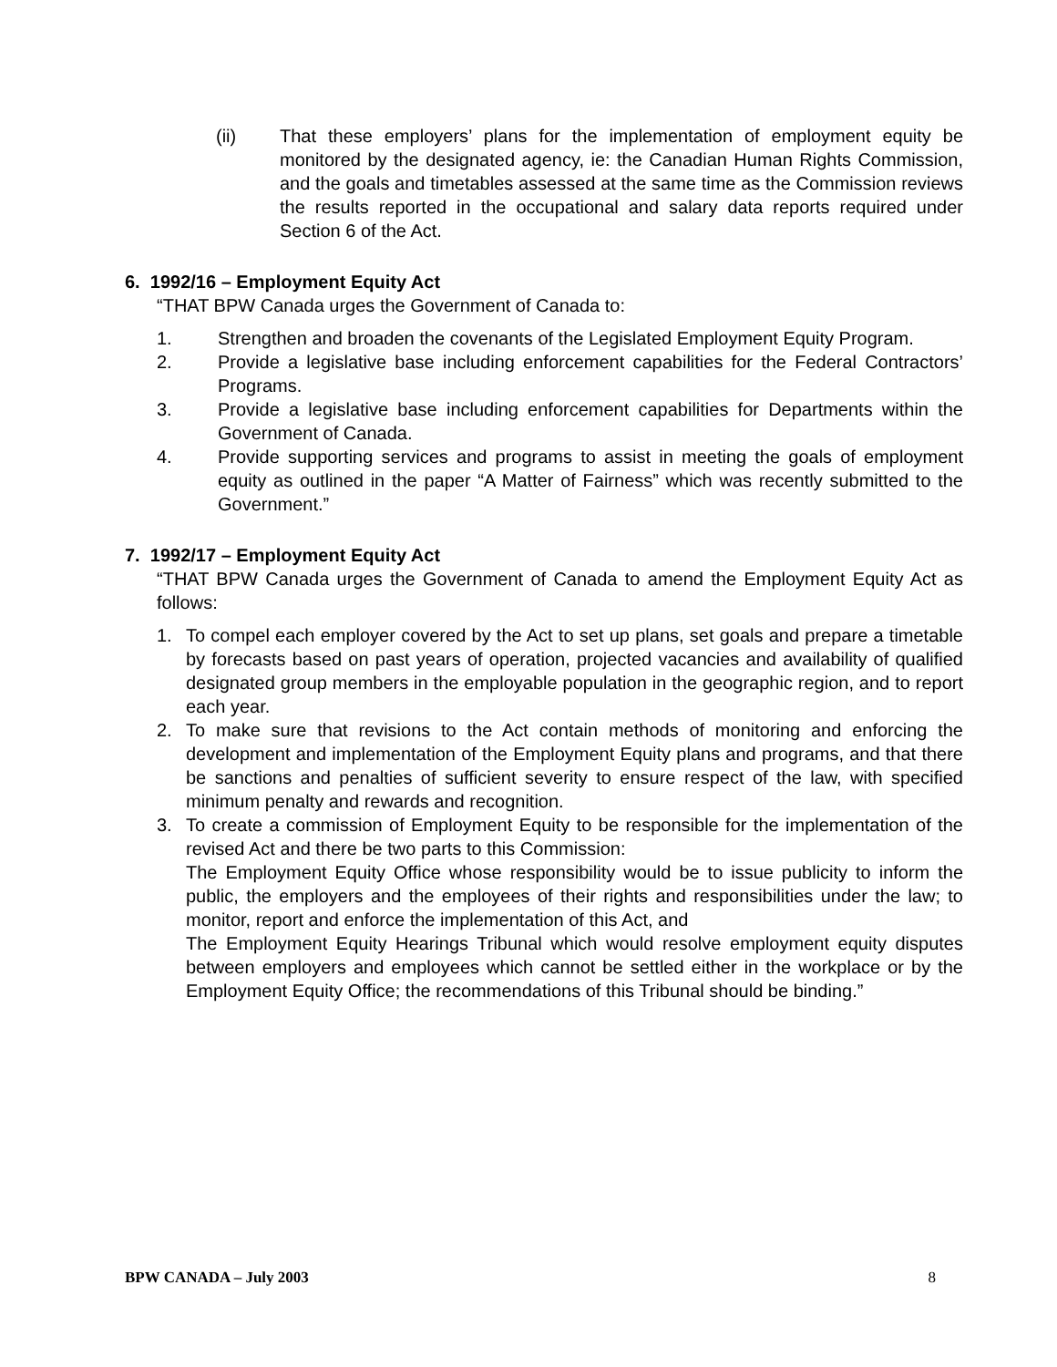(ii) That these employers’ plans for the implementation of employment equity be monitored by the designated agency, ie: the Canadian Human Rights Commission, and the goals and timetables assessed at the same time as the Commission reviews the results reported in the occupational and salary data reports required under Section 6 of the Act.
6. 1992/16 – Employment Equity Act
“THAT BPW Canada urges the Government of Canada to:
1. Strengthen and broaden the covenants of the Legislated Employment Equity Program.
2. Provide a legislative base including enforcement capabilities for the Federal Contractors’ Programs.
3. Provide a legislative base including enforcement capabilities for Departments within the Government of Canada.
4. Provide supporting services and programs to assist in meeting the goals of employment equity as outlined in the paper “A Matter of Fairness” which was recently submitted to the Government.”
7. 1992/17 – Employment Equity Act
“THAT BPW Canada urges the Government of Canada to amend the Employment Equity Act as follows:
1. To compel each employer covered by the Act to set up plans, set goals and prepare a timetable by forecasts based on past years of operation, projected vacancies and availability of qualified designated group members in the employable population in the geographic region, and to report each year.
2. To make sure that revisions to the Act contain methods of monitoring and enforcing the development and implementation of the Employment Equity plans and programs, and that there be sanctions and penalties of sufficient severity to ensure respect of the law, with specified minimum penalty and rewards and recognition.
3. To create a commission of Employment Equity to be responsible for the implementation of the revised Act and there be two parts to this Commission:
The Employment Equity Office whose responsibility would be to issue publicity to inform the public, the employers and the employees of their rights and responsibilities under the law; to monitor, report and enforce the implementation of this Act, and
The Employment Equity Hearings Tribunal which would resolve employment equity disputes between employers and employees which cannot be settled either in the workplace or by the Employment Equity Office; the recommendations of this Tribunal should be binding.”
BPW CANADA – July 2003 8